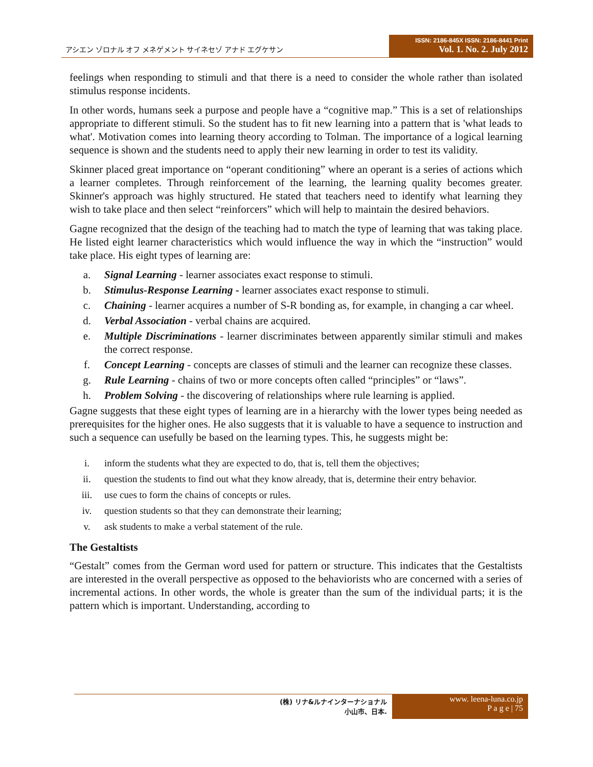アシエン ゾロナル オフ メネゲメント サイネセゾ アナド エグケサン
ISSN: 2186-845X ISSN: 2186-8441 Print
Vol. 1. No. 2. July 2012
feelings when responding to stimuli and that there is a need to consider the whole rather than isolated stimulus response incidents.
In other words, humans seek a purpose and people have a “cognitive map.” This is a set of relationships appropriate to different stimuli. So the student has to fit new learning into a pattern that is 'what leads to what'. Motivation comes into learning theory according to Tolman. The importance of a logical learning sequence is shown and the students need to apply their new learning in order to test its validity.
Skinner placed great importance on “operant conditioning” where an operant is a series of actions which a learner completes. Through reinforcement of the learning, the learning quality becomes greater. Skinner's approach was highly structured. He stated that teachers need to identify what learning they wish to take place and then select “reinforcers” which will help to maintain the desired behaviors.
Gagne recognized that the design of the teaching had to match the type of learning that was taking place. He listed eight learner characteristics which would influence the way in which the “instruction” would take place. His eight types of learning are:
a. Signal Learning - learner associates exact response to stimuli.
b. Stimulus-Response Learning - learner associates exact response to stimuli.
c. Chaining - learner acquires a number of S-R bonding as, for example, in changing a car wheel.
d. Verbal Association - verbal chains are acquired.
e. Multiple Discriminations - learner discriminates between apparently similar stimuli and makes the correct response.
f. Concept Learning - concepts are classes of stimuli and the learner can recognize these classes.
g. Rule Learning - chains of two or more concepts often called “principles” or “laws”.
h. Problem Solving - the discovering of relationships where rule learning is applied.
Gagne suggests that these eight types of learning are in a hierarchy with the lower types being needed as prerequisites for the higher ones. He also suggests that it is valuable to have a sequence to instruction and such a sequence can usefully be based on the learning types. This, he suggests might be:
i. inform the students what they are expected to do, that is, tell them the objectives;
ii. question the students to find out what they know already, that is, determine their entry behavior.
iii. use cues to form the chains of concepts or rules.
iv. question students so that they can demonstrate their learning;
v. ask students to make a verbal statement of the rule.
The Gestaltists
“Gestalt” comes from the German word used for pattern or structure. This indicates that the Gestaltists are interested in the overall perspective as opposed to the behaviorists who are concerned with a series of incremental actions. In other words, the whole is greater than the sum of the individual parts; it is the pattern which is important. Understanding, according to
(株) リナ&ルナインターナショナル
小山市、日本.
www. leena-luna.co.jp
P a g e | 75